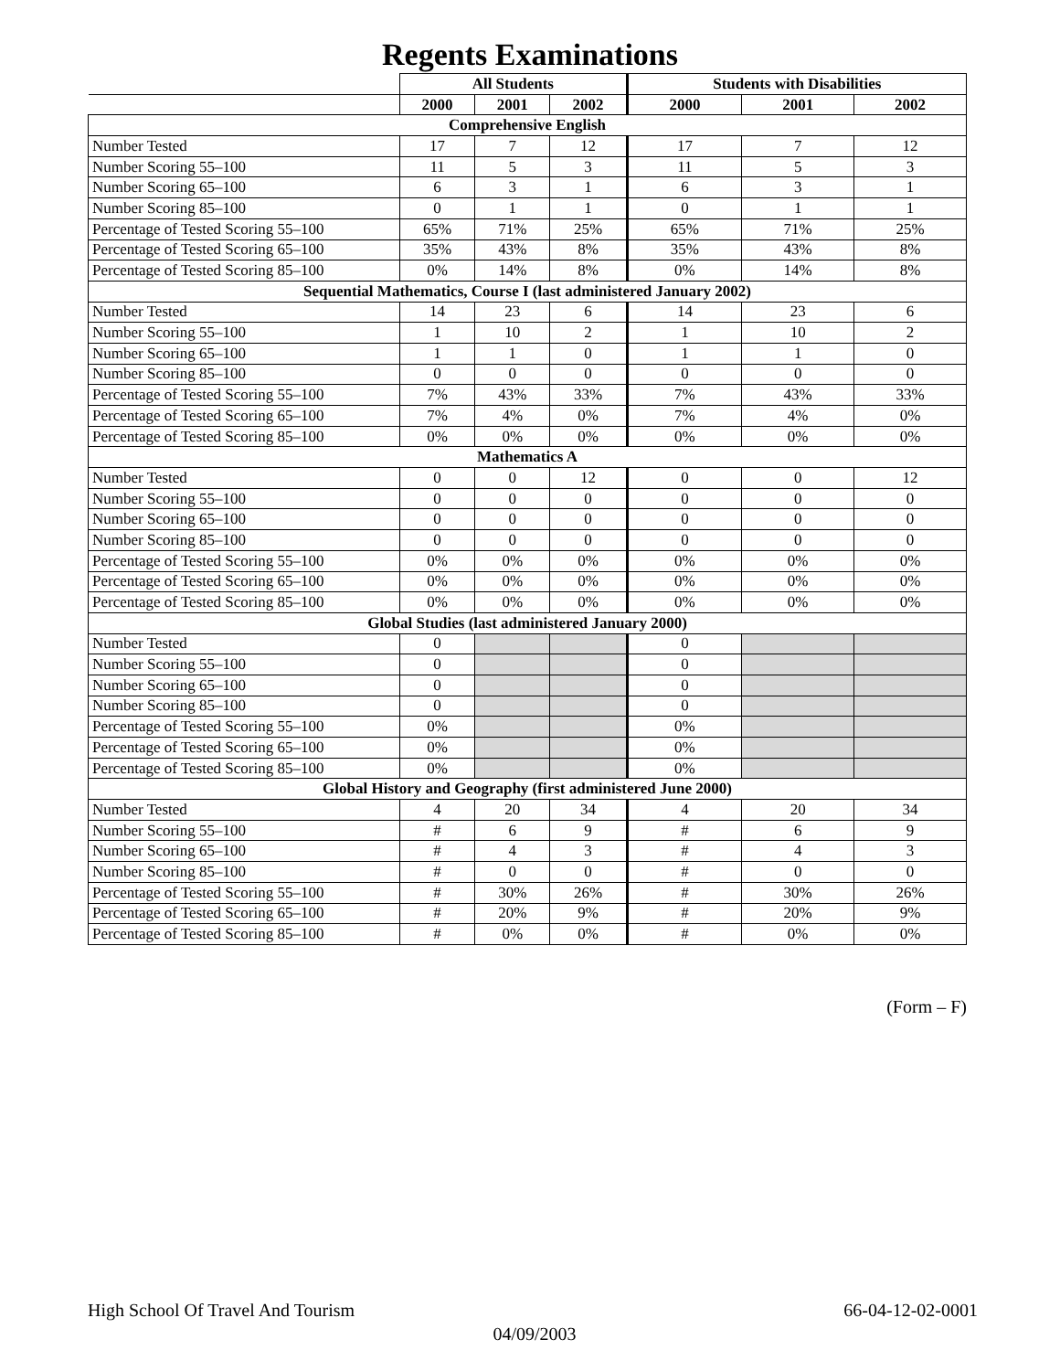Regents Examinations
| | All Students | | | Students with Disabilities | | |
| --- | --- | --- | --- | --- | --- | --- |
| | 2000 | 2001 | 2002 | 2000 | 2001 | 2002 |
| Comprehensive English | | | | | | |
| Number Tested | 17 | 7 | 12 | 17 | 7 | 12 |
| Number Scoring 55–100 | 11 | 5 | 3 | 11 | 5 | 3 |
| Number Scoring 65–100 | 6 | 3 | 1 | 6 | 3 | 1 |
| Number Scoring 85–100 | 0 | 1 | 1 | 0 | 1 | 1 |
| Percentage of Tested Scoring 55–100 | 65% | 71% | 25% | 65% | 71% | 25% |
| Percentage of Tested Scoring 65–100 | 35% | 43% | 8% | 35% | 43% | 8% |
| Percentage of Tested Scoring 85–100 | 0% | 14% | 8% | 0% | 14% | 8% |
| Sequential Mathematics, Course I (last administered January 2002) | | | | | | |
| Number Tested | 14 | 23 | 6 | 14 | 23 | 6 |
| Number Scoring 55–100 | 1 | 10 | 2 | 1 | 10 | 2 |
| Number Scoring 65–100 | 1 | 1 | 0 | 1 | 1 | 0 |
| Number Scoring 85–100 | 0 | 0 | 0 | 0 | 0 | 0 |
| Percentage of Tested Scoring 55–100 | 7% | 43% | 33% | 7% | 43% | 33% |
| Percentage of Tested Scoring 65–100 | 7% | 4% | 0% | 7% | 4% | 0% |
| Percentage of Tested Scoring 85–100 | 0% | 0% | 0% | 0% | 0% | 0% |
| Mathematics A | | | | | | |
| Number Tested | 0 | 0 | 12 | 0 | 0 | 12 |
| Number Scoring 55–100 | 0 | 0 | 0 | 0 | 0 | 0 |
| Number Scoring 65–100 | 0 | 0 | 0 | 0 | 0 | 0 |
| Number Scoring 85–100 | 0 | 0 | 0 | 0 | 0 | 0 |
| Percentage of Tested Scoring 55–100 | 0% | 0% | 0% | 0% | 0% | 0% |
| Percentage of Tested Scoring 65–100 | 0% | 0% | 0% | 0% | 0% | 0% |
| Percentage of Tested Scoring 85–100 | 0% | 0% | 0% | 0% | 0% | 0% |
| Global Studies (last administered January 2000) | | | | | | |
| Number Tested | 0 | | | 0 | | |
| Number Scoring 55–100 | 0 | | | 0 | | |
| Number Scoring 65–100 | 0 | | | 0 | | |
| Number Scoring 85–100 | 0 | | | 0 | | |
| Percentage of Tested Scoring 55–100 | 0% | | | 0% | | |
| Percentage of Tested Scoring 65–100 | 0% | | | 0% | | |
| Percentage of Tested Scoring 85–100 | 0% | | | 0% | | |
| Global History and Geography (first administered June 2000) | | | | | | |
| Number Tested | 4 | 20 | 34 | 4 | 20 | 34 |
| Number Scoring 55–100 | # | 6 | 9 | # | 6 | 9 |
| Number Scoring 65–100 | # | 4 | 3 | # | 4 | 3 |
| Number Scoring 85–100 | # | 0 | 0 | # | 0 | 0 |
| Percentage of Tested Scoring 55–100 | # | 30% | 26% | # | 30% | 26% |
| Percentage of Tested Scoring 65–100 | # | 20% | 9% | # | 20% | 9% |
| Percentage of Tested Scoring 85–100 | # | 0% | 0% | # | 0% | 0% |
(Form – F)
High School Of Travel And Tourism 66-04-12-02-0001
04/09/2003